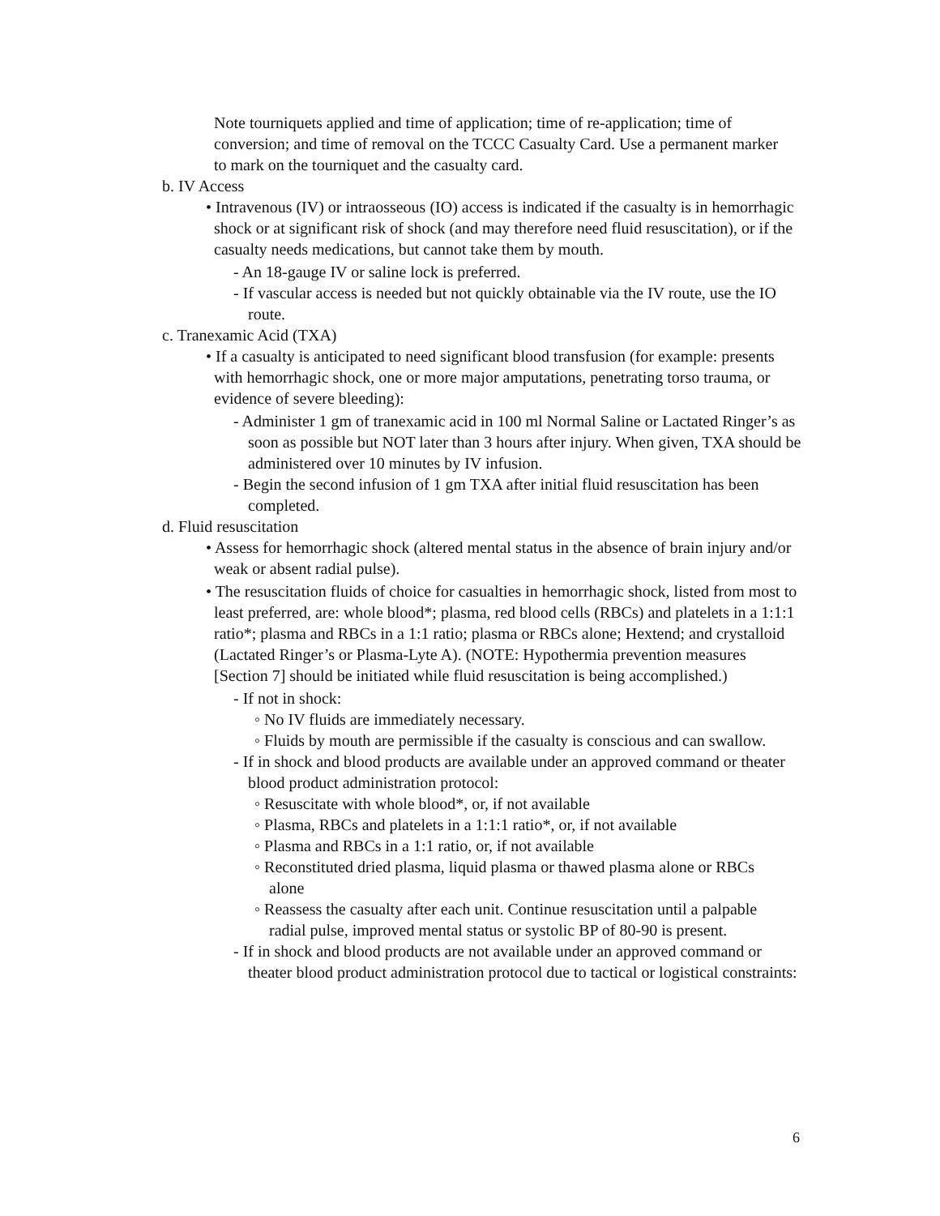Note tourniquets applied and time of application; time of re-application; time of conversion; and time of removal on the TCCC Casualty Card. Use a permanent marker to mark on the tourniquet and the casualty card.
b. IV Access
• Intravenous (IV) or intraosseous (IO) access is indicated if the casualty is in hemorrhagic shock or at significant risk of shock (and may therefore need fluid resuscitation), or if the casualty needs medications, but cannot take them by mouth.
- An 18-gauge IV or saline lock is preferred.
- If vascular access is needed but not quickly obtainable via the IV route, use the IO route.
c. Tranexamic Acid (TXA)
• If a casualty is anticipated to need significant blood transfusion (for example: presents with hemorrhagic shock, one or more major amputations, penetrating torso trauma, or evidence of severe bleeding):
- Administer 1 gm of tranexamic acid in 100 ml Normal Saline or Lactated Ringer’s as soon as possible but NOT later than 3 hours after injury. When given, TXA should be administered over 10 minutes by IV infusion.
- Begin the second infusion of 1 gm TXA after initial fluid resuscitation has been completed.
d. Fluid resuscitation
• Assess for hemorrhagic shock (altered mental status in the absence of brain injury and/or weak or absent radial pulse).
• The resuscitation fluids of choice for casualties in hemorrhagic shock, listed from most to least preferred, are: whole blood*; plasma, red blood cells (RBCs) and platelets in a 1:1:1 ratio*; plasma and RBCs in a 1:1 ratio; plasma or RBCs alone; Hextend; and crystalloid (Lactated Ringer’s or Plasma-Lyte A). (NOTE: Hypothermia prevention measures [Section 7] should be initiated while fluid resuscitation is being accomplished.)
- If not in shock:
◦ No IV fluids are immediately necessary.
◦ Fluids by mouth are permissible if the casualty is conscious and can swallow.
- If in shock and blood products are available under an approved command or theater blood product administration protocol:
◦ Resuscitate with whole blood*, or, if not available
◦ Plasma, RBCs and platelets in a 1:1:1 ratio*, or, if not available
◦ Plasma and RBCs in a 1:1 ratio, or, if not available
◦ Reconstituted dried plasma, liquid plasma or thawed plasma alone or RBCs alone
◦ Reassess the casualty after each unit. Continue resuscitation until a palpable radial pulse, improved mental status or systolic BP of 80-90 is present.
- If in shock and blood products are not available under an approved command or theater blood product administration protocol due to tactical or logistical constraints:
6